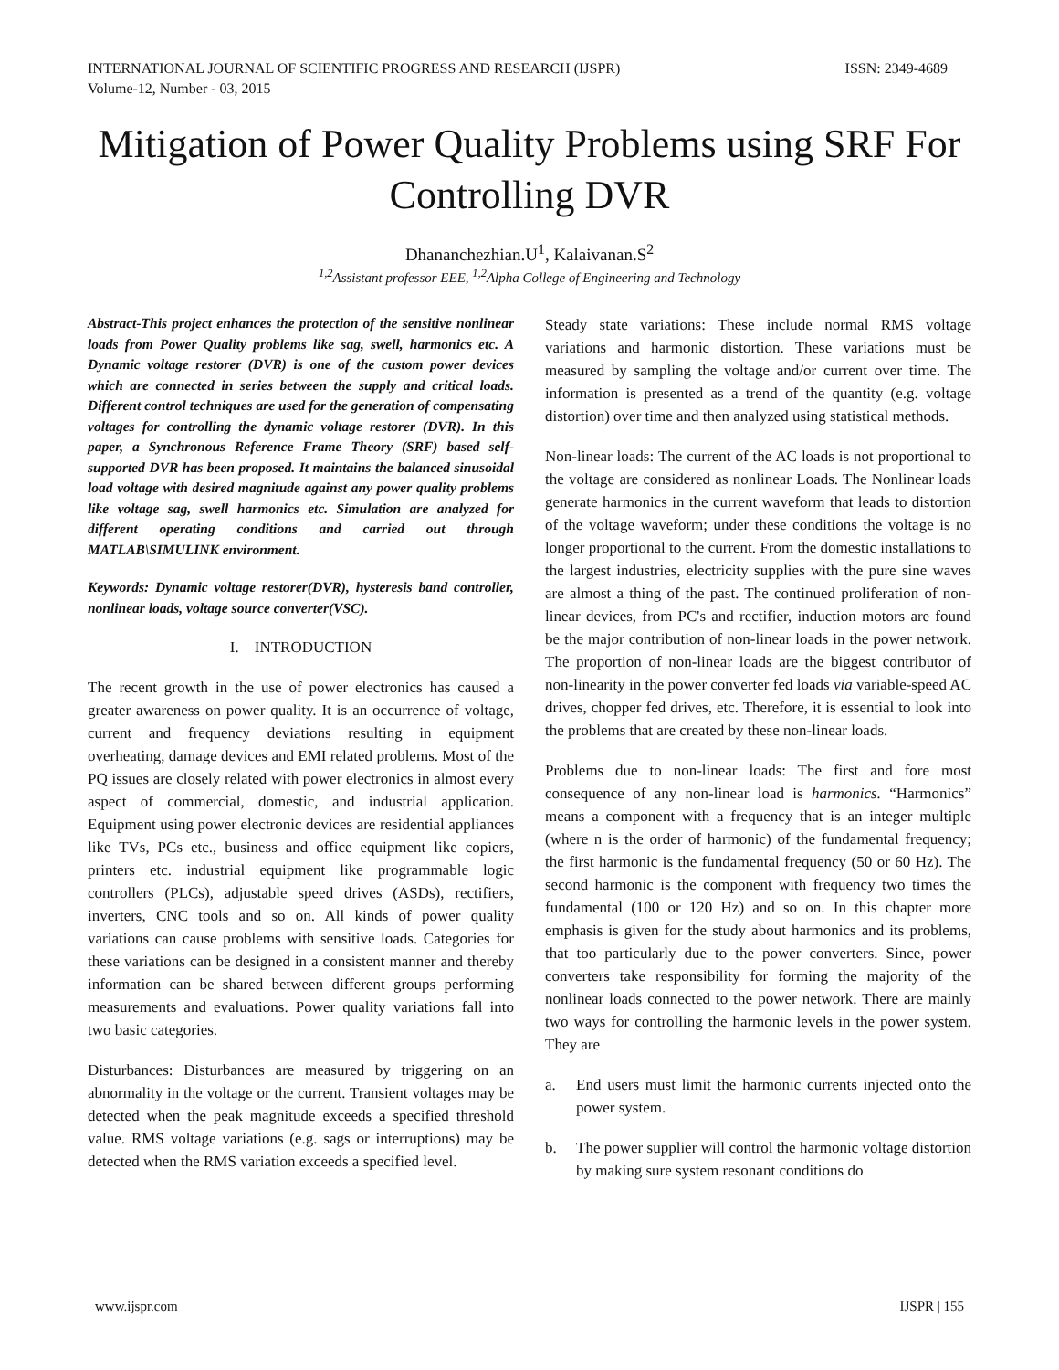INTERNATIONAL JOURNAL OF SCIENTIFIC PROGRESS AND RESEARCH (IJSPR)
Volume-12, Number - 03, 2015
ISSN: 2349-4689
Mitigation of Power Quality Problems using SRF For Controlling DVR
Dhananchezhian.U<sup>1</sup>, Kalaivanan.S<sup>2</sup>
<sup>1,2</sup>Assistant professor EEE, <sup>1,2</sup>Alpha College of Engineering and Technology
Abstract-This project enhances the protection of the sensitive nonlinear loads from Power Quality problems like sag, swell, harmonics etc. A Dynamic voltage restorer (DVR) is one of the custom power devices which are connected in series between the supply and critical loads. Different control techniques are used for the generation of compensating voltages for controlling the dynamic voltage restorer (DVR). In this paper, a Synchronous Reference Frame Theory (SRF) based self-supported DVR has been proposed. It maintains the balanced sinusoidal load voltage with desired magnitude against any power quality problems like voltage sag, swell harmonics etc. Simulation are analyzed for different operating conditions and carried out through MATLAB\SIMULINK environment.
Keywords: Dynamic voltage restorer(DVR), hysteresis band controller, nonlinear loads, voltage source converter(VSC).
I. INTRODUCTION
The recent growth in the use of power electronics has caused a greater awareness on power quality. It is an occurrence of voltage, current and frequency deviations resulting in equipment overheating, damage devices and EMI related problems. Most of the PQ issues are closely related with power electronics in almost every aspect of commercial, domestic, and industrial application. Equipment using power electronic devices are residential appliances like TVs, PCs etc., business and office equipment like copiers, printers etc. industrial equipment like programmable logic controllers (PLCs), adjustable speed drives (ASDs), rectifiers, inverters, CNC tools and so on. All kinds of power quality variations can cause problems with sensitive loads. Categories for these variations can be designed in a consistent manner and thereby information can be shared between different groups performing measurements and evaluations. Power quality variations fall into two basic categories.
Disturbances: Disturbances are measured by triggering on an abnormality in the voltage or the current. Transient voltages may be detected when the peak magnitude exceeds a specified threshold value. RMS voltage variations (e.g. sags or interruptions) may be detected when the RMS variation exceeds a specified level.
Steady state variations: These include normal RMS voltage variations and harmonic distortion. These variations must be measured by sampling the voltage and/or current over time. The information is presented as a trend of the quantity (e.g. voltage distortion) over time and then analyzed using statistical methods.
Non-linear loads: The current of the AC loads is not proportional to the voltage are considered as nonlinear Loads. The Nonlinear loads generate harmonics in the current waveform that leads to distortion of the voltage waveform; under these conditions the voltage is no longer proportional to the current. From the domestic installations to the largest industries, electricity supplies with the pure sine waves are almost a thing of the past. The continued proliferation of non-linear devices, from PC's and rectifier, induction motors are found be the major contribution of non-linear loads in the power network. The proportion of non-linear loads are the biggest contributor of non-linearity in the power converter fed loads via variable-speed AC drives, chopper fed drives, etc. Therefore, it is essential to look into the problems that are created by these non-linear loads.
Problems due to non-linear loads: The first and fore most consequence of any non-linear load is harmonics. “Harmonics” means a component with a frequency that is an integer multiple (where n is the order of harmonic) of the fundamental frequency; the first harmonic is the fundamental frequency (50 or 60 Hz). The second harmonic is the component with frequency two times the fundamental (100 or 120 Hz) and so on. In this chapter more emphasis is given for the study about harmonics and its problems, that too particularly due to the power converters. Since, power converters take responsibility for forming the majority of the nonlinear loads connected to the power network. There are mainly two ways for controlling the harmonic levels in the power system. They are
a. End users must limit the harmonic currents injected onto the power system.
b. The power supplier will control the harmonic voltage distortion by making sure system resonant conditions do
www.ijspr.com IJSPR | 155